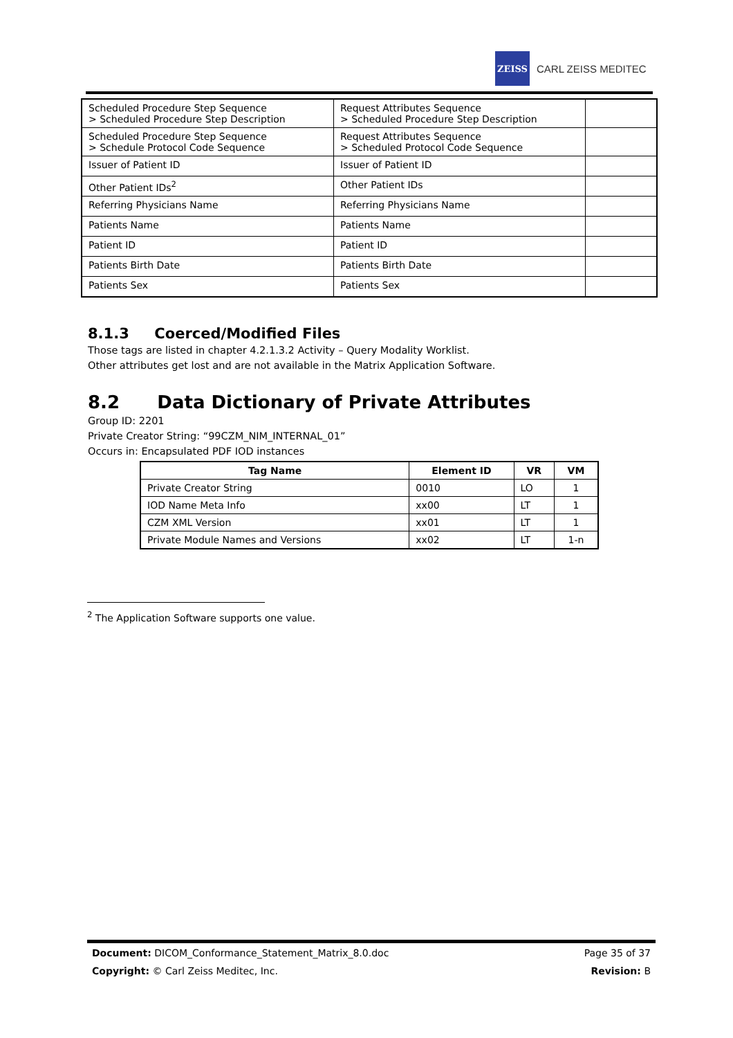ZEISS
CARL ZEISS MEDITEC
| Scheduled Procedure Step Sequence > Scheduled Procedure Step Description | Request Attributes Sequence > Scheduled Procedure Step Description | |
| Scheduled Procedure Step Sequence > Schedule Protocol Code Sequence | Request Attributes Sequence > Scheduled Protocol Code Sequence | |
| Issuer of Patient ID | Issuer of Patient ID | |
| Other Patient IDs<sup>2</sup> | Other Patient IDs | |
| Referring Physicians Name | Referring Physicians Name | |
| Patients Name | Patients Name | |
| Patient ID | Patient ID | |
| Patients Birth Date | Patients Birth Date | |
| Patients Sex | Patients Sex | |
8.1.3 Coerced/Modified Files
Those tags are listed in chapter 4.2.1.3.2 Activity – Query Modality Worklist.
Other attributes get lost and are not available in the Matrix Application Software.
8.2 Data Dictionary of Private Attributes
Group ID: 2201
Private Creator String: “99CZM_NIM_INTERNAL_01”
Occurs in: Encapsulated PDF IOD instances
| Tag Name | Element ID | VR | VM |
| --- | --- | --- | --- |
| Private Creator String | 0010 | LO | 1 |
| IOD Name Meta Info | xx00 | LT | 1 |
| CZM XML Version | xx01 | LT | 1 |
| Private Module Names and Versions | xx02 | LT | 1-n |
<sup>2</sup> The Application Software supports one value.
Document: DICOM_Conformance_Statement_Matrix_8.0.doc Page 35 of 37
Copyright: © Carl Zeiss Meditec, Inc. Revision: B